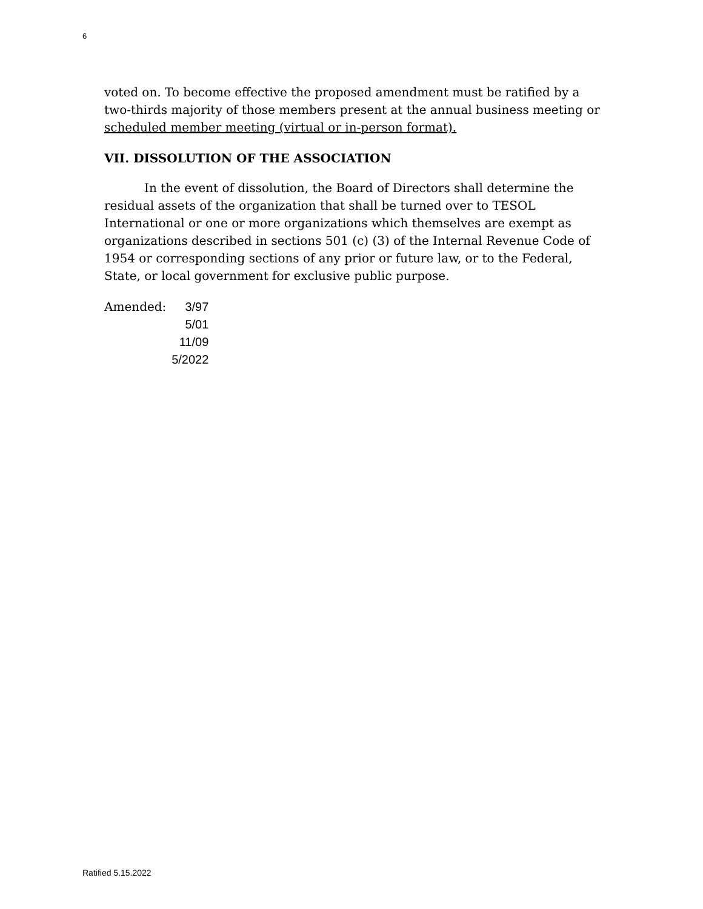6
voted on. To become effective the proposed amendment must be ratified by a two-thirds majority of those members present at the annual business meeting or scheduled member meeting (virtual or in-person format).
VII. DISSOLUTION OF THE ASSOCIATION
In the event of dissolution, the Board of Directors shall determine the residual assets of the organization that shall be turned over to TESOL International or one or more organizations which themselves are exempt as organizations described in sections 501 (c) (3) of the Internal Revenue Code of 1954 or corresponding sections of any prior or future law, or to the Federal, State, or local government for exclusive public purpose.
Amended: 3/97
5/01
11/09
5/2022
Ratified 5.15.2022